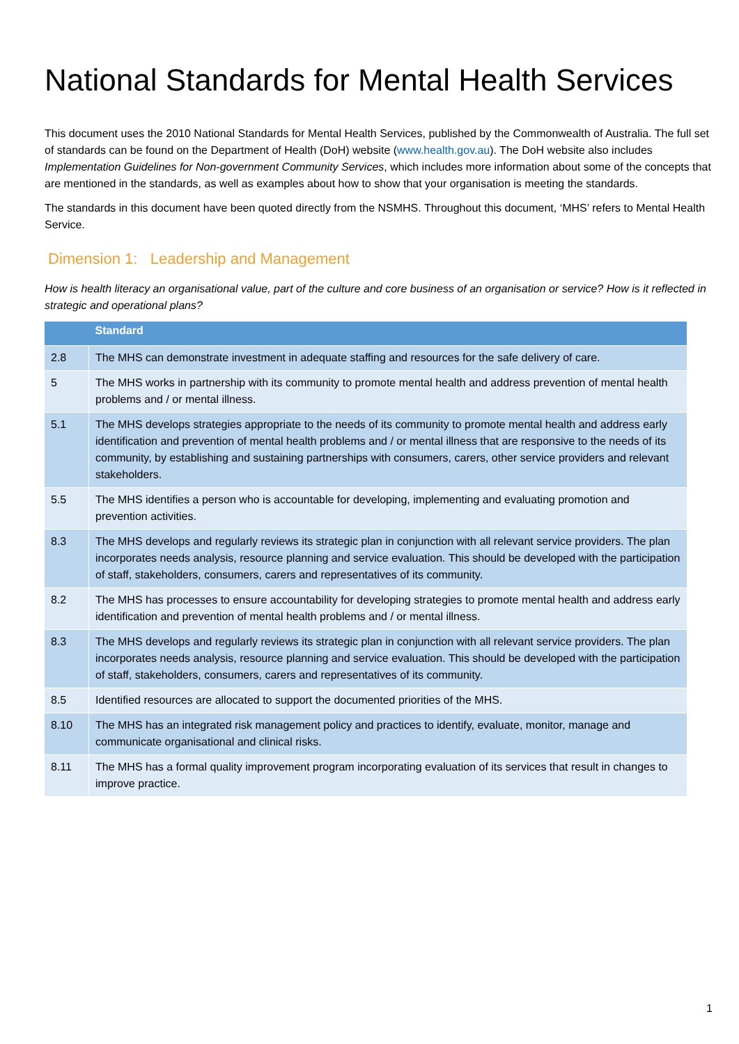National Standards for Mental Health Services
This document uses the 2010 National Standards for Mental Health Services, published by the Commonwealth of Australia. The full set of standards can be found on the Department of Health (DoH) website (www.health.gov.au). The DoH website also includes Implementation Guidelines for Non-government Community Services, which includes more information about some of the concepts that are mentioned in the standards, as well as examples about how to show that your organisation is meeting the standards.
The standards in this document have been quoted directly from the NSMHS. Throughout this document, ‘MHS’ refers to Mental Health Service.
Dimension 1: Leadership and Management
How is health literacy an organisational value, part of the culture and core business of an organisation or service? How is it reflected in strategic and operational plans?
| | Standard |
| --- | --- |
| 2.8 | The MHS can demonstrate investment in adequate staffing and resources for the safe delivery of care. |
| 5 | The MHS works in partnership with its community to promote mental health and address prevention of mental health problems and / or mental illness. |
| 5.1 | The MHS develops strategies appropriate to the needs of its community to promote mental health and address early identification and prevention of mental health problems and / or mental illness that are responsive to the needs of its community, by establishing and sustaining partnerships with consumers, carers, other service providers and relevant stakeholders. |
| 5.5 | The MHS identifies a person who is accountable for developing, implementing and evaluating promotion and prevention activities. |
| 8.3 | The MHS develops and regularly reviews its strategic plan in conjunction with all relevant service providers. The plan incorporates needs analysis, resource planning and service evaluation. This should be developed with the participation of staff, stakeholders, consumers, carers and representatives of its community. |
| 8.2 | The MHS has processes to ensure accountability for developing strategies to promote mental health and address early identification and prevention of mental health problems and / or mental illness. |
| 8.3 | The MHS develops and regularly reviews its strategic plan in conjunction with all relevant service providers. The plan incorporates needs analysis, resource planning and service evaluation. This should be developed with the participation of staff, stakeholders, consumers, carers and representatives of its community. |
| 8.5 | Identified resources are allocated to support the documented priorities of the MHS. |
| 8.10 | The MHS has an integrated risk management policy and practices to identify, evaluate, monitor, manage and communicate organisational and clinical risks. |
| 8.11 | The MHS has a formal quality improvement program incorporating evaluation of its services that result in changes to improve practice. |
1